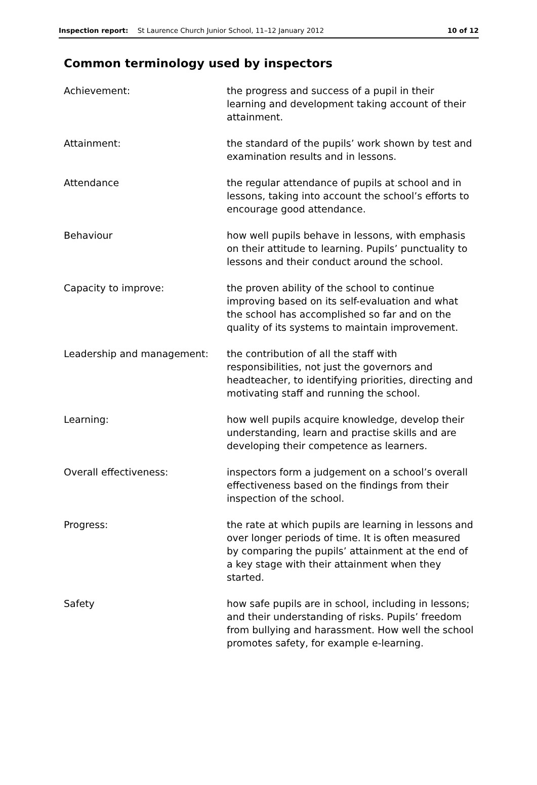Inspection report: St Laurence Church Junior School, 11–12 January 2012 10 of 12
Common terminology used by inspectors
| Achievement: | the progress and success of a pupil in their learning and development taking account of their attainment. |
| Attainment: | the standard of the pupils’ work shown by test and examination results and in lessons. |
| Attendance | the regular attendance of pupils at school and in lessons, taking into account the school’s efforts to encourage good attendance. |
| Behaviour | how well pupils behave in lessons, with emphasis on their attitude to learning. Pupils’ punctuality to lessons and their conduct around the school. |
| Capacity to improve: | the proven ability of the school to continue improving based on its self-evaluation and what the school has accomplished so far and on the quality of its systems to maintain improvement. |
| Leadership and management: | the contribution of all the staff with responsibilities, not just the governors and headteacher, to identifying priorities, directing and motivating staff and running the school. |
| Learning: | how well pupils acquire knowledge, develop their understanding, learn and practise skills and are developing their competence as learners. |
| Overall effectiveness: | inspectors form a judgement on a school’s overall effectiveness based on the findings from their inspection of the school. |
| Progress: | the rate at which pupils are learning in lessons and over longer periods of time. It is often measured by comparing the pupils’ attainment at the end of a key stage with their attainment when they started. |
| Safety | how safe pupils are in school, including in lessons; and their understanding of risks. Pupils’ freedom from bullying and harassment. How well the school promotes safety, for example e-learning. |